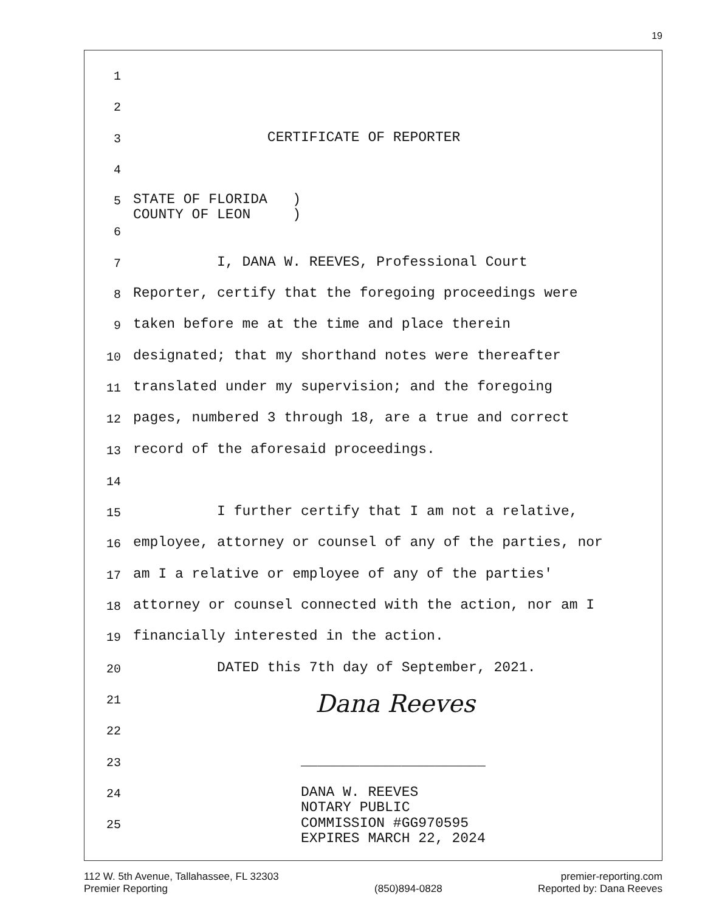19
1
2
3 CERTIFICATE OF REPORTER
4
5 STATE OF FLORIDA ) COUNTY OF LEON )
6
7 I, DANA W. REEVES, Professional Court
8 Reporter, certify that the foregoing proceedings were
9 taken before me at the time and place therein
10 designated; that my shorthand notes were thereafter
11 translated under my supervision; and the foregoing
12 pages, numbered 3 through 18, are a true and correct
13 record of the aforesaid proceedings.
14
15 I further certify that I am not a relative,
16 employee, attorney or counsel of any of the parties, nor
17 am I a relative or employee of any of the parties'
18 attorney or counsel connected with the action, nor am I
19 financially interested in the action.
20 DATED this 7th day of September, 2021.
21 Dana Reeves
22
23 ______________________
24 DANA W. REEVES NOTARY PUBLIC
25 COMMISSION #GG970595 EXPIRES MARCH 22, 2024
112 W. 5th Avenue, Tallahassee, FL 32303
Premier Reporting
(850)894-0828 premier-reporting.com
Reported by: Dana Reeves